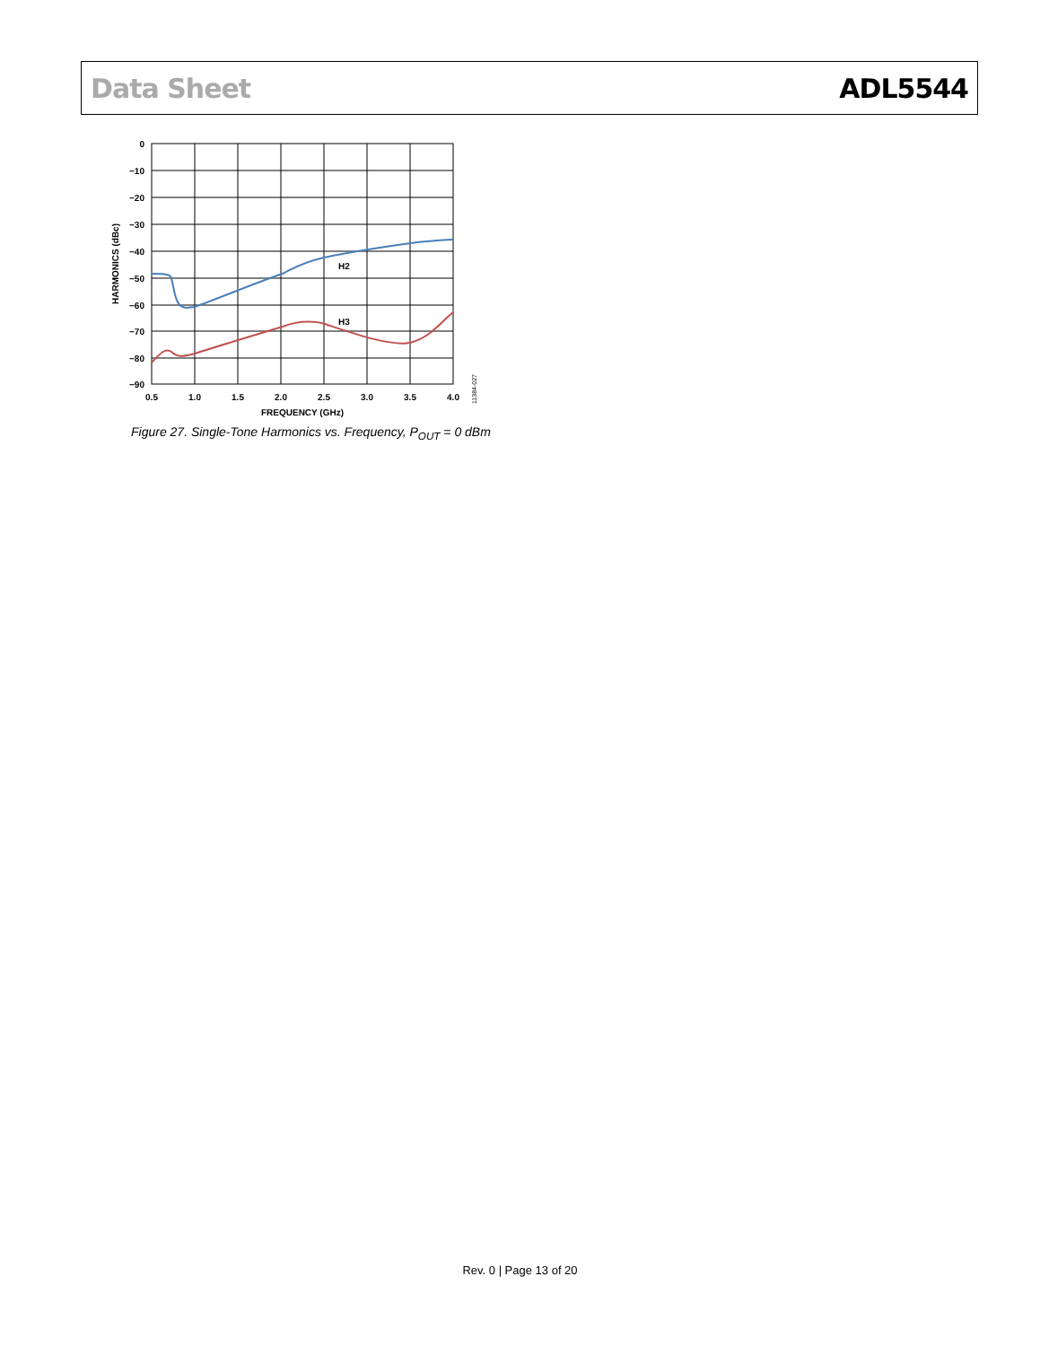Data Sheet ADL5544
H2
H3
0
−10
−20
−30
−40
−50
−60
−70
−80
−90
0.5
1.0
1.5
2.0
2.5
3.0
3.5
4.0
FREQUENCY (GHz)
HARMONICS (dBc)
11384-027
Figure 27. Single-Tone Harmonics vs. Frequency, P<sub>OUT</sub> = 0 dBm
Rev. 0 | Page 13 of 20